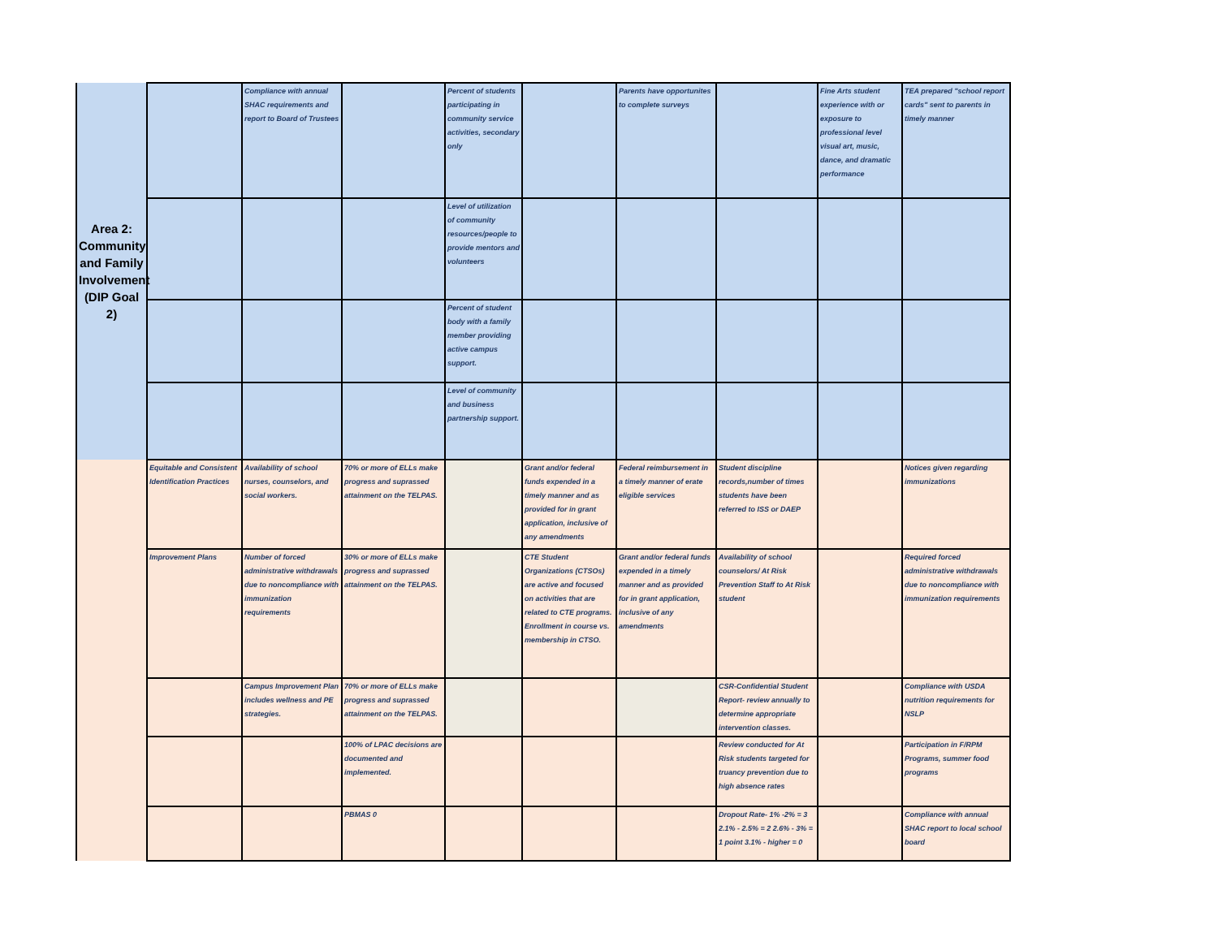| Area 2: Community and Family Involvement (DIP Goal 2) | | Compliance with annual SHAC requirements and report to Board of Trustees | | Percent of students participating in community service activities, secondary only | | Parents have opportunites to complete surveys | | Fine Arts student experience with or exposure to professional level visual art, music, dance, and dramatic performance | TEA prepared "school report cards" sent to parents in timely manner |
| | | | | Level of utilization of community resources/people to provide mentors and volunteers | | | | | |
| | | | | Percent of student body with a family member providing active campus support. | | | | | |
| | | | | Level of community and business partnership support. | | | | | |
| | Equitable and Consistent Identification Practices | Availability of school nurses, counselors, and social workers. | 70% or more of ELLs make progress and suprassed attainment on the TELPAS. | | Grant and/or federal funds expended in a timely manner and as provided for in grant application, inclusive of any amendments | Federal reimbursement in a timely manner of erate eligible services | Student discipline records,number of times students have been referred to ISS or DAEP | | Notices given regarding immunizations |
| | Improvement Plans | Number of forced administrative withdrawals due to noncompliance with immunization requirements | 30% or more of ELLs make progress and suprassed attainment on the TELPAS. | | CTE Student Organizations (CTSOs) are active and focused on activities that are related to CTE programs. Enrollment in course vs. membership in CTSO. | Grant and/or federal funds expended in a timely manner and as provided for in grant application, inclusive of any amendments | Availability of school counselors/ At Risk Prevention Staff to At Risk student | | Required forced administrative withdrawals due to noncompliance with immunization requirements |
| | | Campus Improvement Plan includes wellness and PE strategies. | 70% or more of ELLs make progress and suprassed attainment on the TELPAS. | | | | CSR-Confidential Student Report- review annually to determine appropriate intervention classes. | | Compliance with USDA nutrition requirements for NSLP |
| | | | 100% of LPAC decisions are documented and implemented. | | | | Review conducted for At Risk students targeted for truancy prevention due to high absence rates | | Participation in F/RPM Programs, summer food programs |
| | | | PBMAS 0 | | | | Dropout Rate- 1% -2% = 3 2.1% - 2.5% = 2 2.6% - 3% = 1 point 3.1% - higher = 0 | | Compliance with annual SHAC report to local school board |